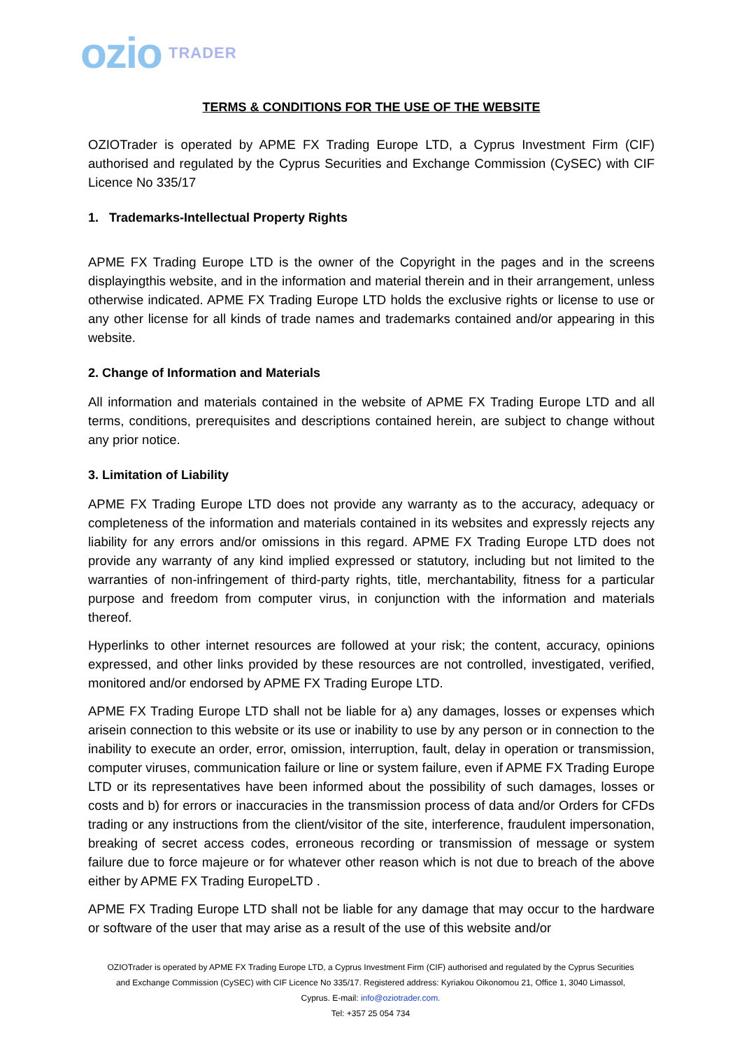ozio TRADER
TERMS & CONDITIONS FOR THE USE OF THE WEBSITE
OZIOTrader is operated by APME FX Trading Europe LTD, a Cyprus Investment Firm (CIF) authorised and regulated by the Cyprus Securities and Exchange Commission (CySEC) with CIF Licence No 335/17
1. Trademarks-Intellectual Property Rights
APME FX Trading Europe LTD is the owner of the Copyright in the pages and in the screens displayingthis website, and in the information and material therein and in their arrangement, unless otherwise indicated. APME FX Trading Europe LTD holds the exclusive rights or license to use or any other license for all kinds of trade names and trademarks contained and/or appearing in this website.
2. Change of Information and Materials
All information and materials contained in the website of APME FX Trading Europe LTD and all terms, conditions, prerequisites and descriptions contained herein, are subject to change without any prior notice.
3. Limitation of Liability
APME FX Trading Europe LTD does not provide any warranty as to the accuracy, adequacy or completeness of the information and materials contained in its websites and expressly rejects any liability for any errors and/or omissions in this regard. APME FX Trading Europe LTD does not provide any warranty of any kind implied expressed or statutory, including but not limited to the warranties of non-infringement of third-party rights, title, merchantability, fitness for a particular purpose and freedom from computer virus, in conjunction with the information and materials thereof.
Hyperlinks to other internet resources are followed at your risk; the content, accuracy, opinions expressed, and other links provided by these resources are not controlled, investigated, verified, monitored and/or endorsed by APME FX Trading Europe LTD.
APME FX Trading Europe LTD shall not be liable for a) any damages, losses or expenses which arisein connection to this website or its use or inability to use by any person or in connection to the inability to execute an order, error, omission, interruption, fault, delay in operation or transmission, computer viruses, communication failure or line or system failure, even if APME FX Trading Europe LTD or its representatives have been informed about the possibility of such damages, losses or costs and b) for errors or inaccuracies in the transmission process of data and/or Orders for CFDs trading or any instructions from the client/visitor of the site, interference, fraudulent impersonation, breaking of secret access codes, erroneous recording or transmission of message or system failure due to force majeure or for whatever other reason which is not due to breach of the above either by APME FX Trading EuropeLTD .
APME FX Trading Europe LTD shall not be liable for any damage that may occur to the hardware or software of the user that may arise as a result of the use of this website and/or
OZIOTrader is operated by APME FX Trading Europe LTD, a Cyprus Investment Firm (CIF) authorised and regulated by the Cyprus Securities and Exchange Commission (CySEC) with CIF Licence No 335/17. Registered address: Kyriakou Oikonomou 21, Office 1, 3040 Limassol, Cyprus. E-mail: info@oziotrader.com.
Tel: +357 25 054 734